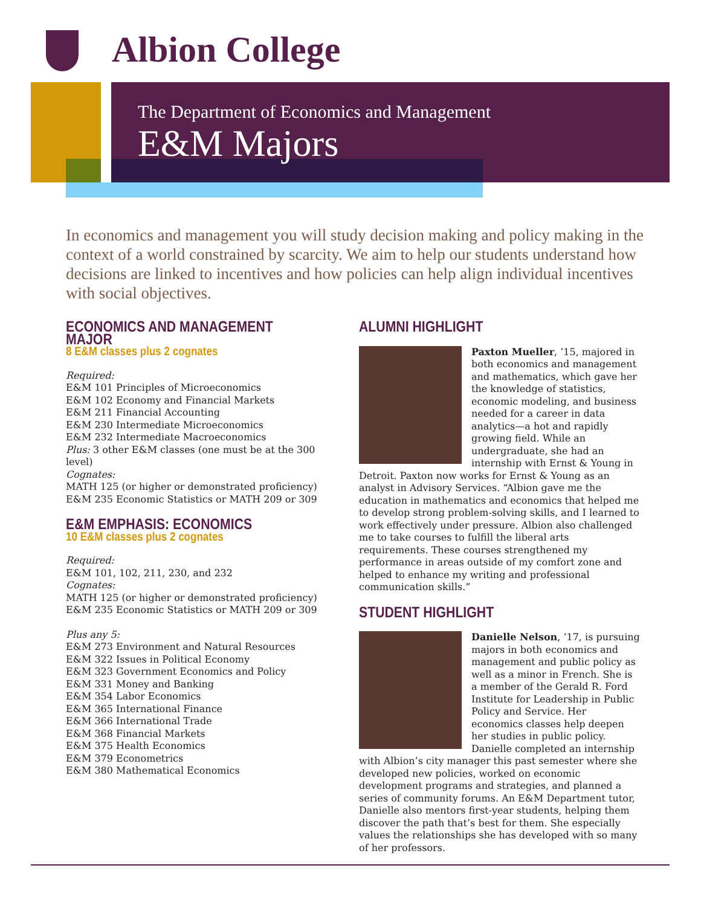Albion College
The Department of Economics and Management
E&M Majors
In economics and management you will study decision making and policy making in the context of a world constrained by scarcity. We aim to help our students understand how decisions are linked to incentives and how policies can help align individual incentives with social objectives.
ECONOMICS AND MANAGEMENT MAJOR
8 E&M classes plus 2 cognates
Required:
E&M 101 Principles of Microeconomics
E&M 102 Economy and Financial Markets
E&M 211 Financial Accounting
E&M 230 Intermediate Microeconomics
E&M 232 Intermediate Macroeconomics
Plus: 3 other E&M classes (one must be at the 300 level)
Cognates:
MATH 125 (or higher or demonstrated proficiency)
E&M 235 Economic Statistics or MATH 209 or 309
E&M EMPHASIS: ECONOMICS
10 E&M classes plus 2 cognates
Required:
E&M 101, 102, 211, 230, and 232
Cognates:
MATH 125 (or higher or demonstrated proficiency)
E&M 235 Economic Statistics or MATH 209 or 309
Plus any 5:
E&M 273 Environment and Natural Resources
E&M 322 Issues in Political Economy
E&M 323 Government Economics and Policy
E&M 331 Money and Banking
E&M 354 Labor Economics
E&M 365 International Finance
E&M 366 International Trade
E&M 368 Financial Markets
E&M 375 Health Economics
E&M 379 Econometrics
E&M 380 Mathematical Economics
ALUMNI HIGHLIGHT
Paxton Mueller, ’15, majored in both economics and management and mathematics, which gave her the knowledge of statistics, economic modeling, and business needed for a career in data analytics—a hot and rapidly growing field. While an undergraduate, she had an internship with Ernst & Young in Detroit. Paxton now works for Ernst & Young as an analyst in Advisory Services. “Albion gave me the education in mathematics and economics that helped me to develop strong problem-solving skills, and I learned to work effectively under pressure. Albion also challenged me to take courses to fulfill the liberal arts requirements. These courses strengthened my performance in areas outside of my comfort zone and helped to enhance my writing and professional communication skills.”
STUDENT HIGHLIGHT
Danielle Nelson, ’17, is pursuing majors in both economics and management and public policy as well as a minor in French. She is a member of the Gerald R. Ford Institute for Leadership in Public Policy and Service. Her economics classes help deepen her studies in public policy. Danielle completed an internship with Albion’s city manager this past semester where she developed new policies, worked on economic development programs and strategies, and planned a series of community forums. An E&M Department tutor, Danielle also mentors first-year students, helping them discover the path that’s best for them. She especially values the relationships she has developed with so many of her professors.